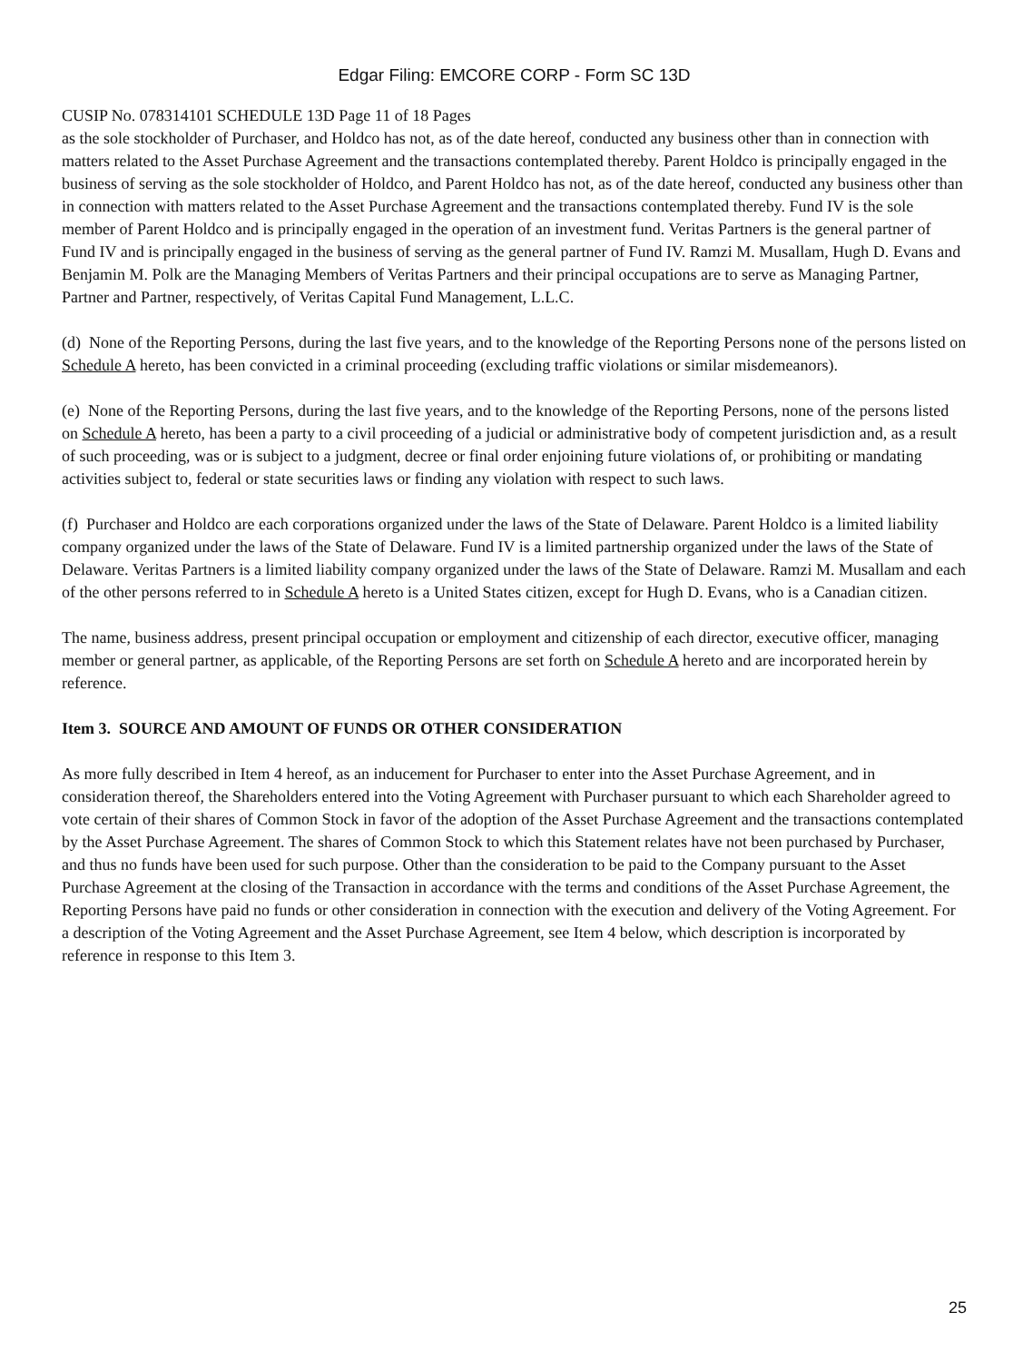Edgar Filing: EMCORE CORP - Form SC 13D
CUSIP No. 078314101 SCHEDULE 13D Page 11 of 18 Pages
as the sole stockholder of Purchaser, and Holdco has not, as of the date hereof, conducted any business other than in connection with matters related to the Asset Purchase Agreement and the transactions contemplated thereby. Parent Holdco is principally engaged in the business of serving as the sole stockholder of Holdco, and Parent Holdco has not, as of the date hereof, conducted any business other than in connection with matters related to the Asset Purchase Agreement and the transactions contemplated thereby. Fund IV is the sole member of Parent Holdco and is principally engaged in the operation of an investment fund. Veritas Partners is the general partner of Fund IV and is principally engaged in the business of serving as the general partner of Fund IV. Ramzi M. Musallam, Hugh D. Evans and Benjamin M. Polk are the Managing Members of Veritas Partners and their principal occupations are to serve as Managing Partner, Partner and Partner, respectively, of Veritas Capital Fund Management, L.L.C.
(d) None of the Reporting Persons, during the last five years, and to the knowledge of the Reporting Persons none of the persons listed on Schedule A hereto, has been convicted in a criminal proceeding (excluding traffic violations or similar misdemeanors).
(e) None of the Reporting Persons, during the last five years, and to the knowledge of the Reporting Persons, none of the persons listed on Schedule A hereto, has been a party to a civil proceeding of a judicial or administrative body of competent jurisdiction and, as a result of such proceeding, was or is subject to a judgment, decree or final order enjoining future violations of, or prohibiting or mandating activities subject to, federal or state securities laws or finding any violation with respect to such laws.
(f) Purchaser and Holdco are each corporations organized under the laws of the State of Delaware. Parent Holdco is a limited liability company organized under the laws of the State of Delaware. Fund IV is a limited partnership organized under the laws of the State of Delaware. Veritas Partners is a limited liability company organized under the laws of the State of Delaware. Ramzi M. Musallam and each of the other persons referred to in Schedule A hereto is a United States citizen, except for Hugh D. Evans, who is a Canadian citizen.
The name, business address, present principal occupation or employment and citizenship of each director, executive officer, managing member or general partner, as applicable, of the Reporting Persons are set forth on Schedule A hereto and are incorporated herein by reference.
Item 3. SOURCE AND AMOUNT OF FUNDS OR OTHER CONSIDERATION
As more fully described in Item 4 hereof, as an inducement for Purchaser to enter into the Asset Purchase Agreement, and in consideration thereof, the Shareholders entered into the Voting Agreement with Purchaser pursuant to which each Shareholder agreed to vote certain of their shares of Common Stock in favor of the adoption of the Asset Purchase Agreement and the transactions contemplated by the Asset Purchase Agreement. The shares of Common Stock to which this Statement relates have not been purchased by Purchaser, and thus no funds have been used for such purpose. Other than the consideration to be paid to the Company pursuant to the Asset Purchase Agreement at the closing of the Transaction in accordance with the terms and conditions of the Asset Purchase Agreement, the Reporting Persons have paid no funds or other consideration in connection with the execution and delivery of the Voting Agreement. For a description of the Voting Agreement and the Asset Purchase Agreement, see Item 4 below, which description is incorporated by reference in response to this Item 3.
25